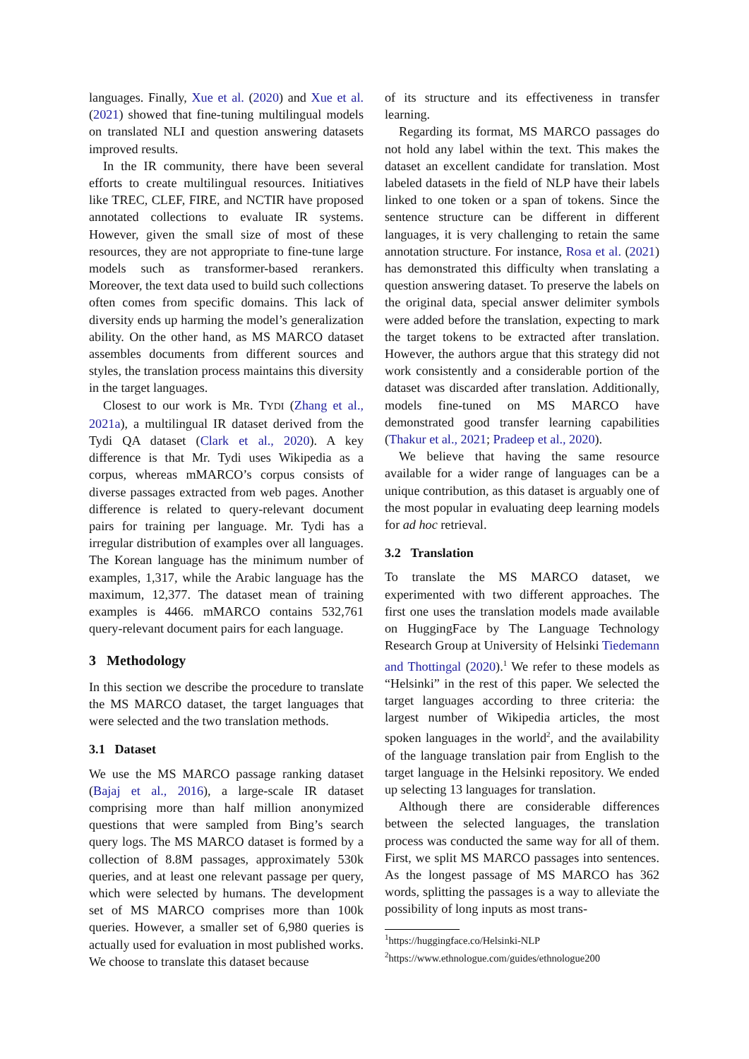languages. Finally, Xue et al. (2020) and Xue et al. (2021) showed that fine-tuning multilingual models on translated NLI and question answering datasets improved results.
In the IR community, there have been several efforts to create multilingual resources. Initiatives like TREC, CLEF, FIRE, and NCTIR have proposed annotated collections to evaluate IR systems. However, given the small size of most of these resources, they are not appropriate to fine-tune large models such as transformer-based rerankers. Moreover, the text data used to build such collections often comes from specific domains. This lack of diversity ends up harming the model’s generalization ability. On the other hand, as MS MARCO dataset assembles documents from different sources and styles, the translation process maintains this diversity in the target languages.
Closest to our work is MR. TYDI (Zhang et al., 2021a), a multilingual IR dataset derived from the Tydi QA dataset (Clark et al., 2020). A key difference is that Mr. Tydi uses Wikipedia as a corpus, whereas mMARCO’s corpus consists of diverse passages extracted from web pages. Another difference is related to query-relevant document pairs for training per language. Mr. Tydi has a irregular distribution of examples over all languages. The Korean language has the minimum number of examples, 1,317, while the Arabic language has the maximum, 12,377. The dataset mean of training examples is 4466. mMARCO contains 532,761 query-relevant document pairs for each language.
3 Methodology
In this section we describe the procedure to translate the MS MARCO dataset, the target languages that were selected and the two translation methods.
3.1 Dataset
We use the MS MARCO passage ranking dataset (Bajaj et al., 2016), a large-scale IR dataset comprising more than half million anonymized questions that were sampled from Bing’s search query logs. The MS MARCO dataset is formed by a collection of 8.8M passages, approximately 530k queries, and at least one relevant passage per query, which were selected by humans. The development set of MS MARCO comprises more than 100k queries. However, a smaller set of 6,980 queries is actually used for evaluation in most published works. We choose to translate this dataset because
of its structure and its effectiveness in transfer learning.
Regarding its format, MS MARCO passages do not hold any label within the text. This makes the dataset an excellent candidate for translation. Most labeled datasets in the field of NLP have their labels linked to one token or a span of tokens. Since the sentence structure can be different in different languages, it is very challenging to retain the same annotation structure. For instance, Rosa et al. (2021) has demonstrated this difficulty when translating a question answering dataset. To preserve the labels on the original data, special answer delimiter symbols were added before the translation, expecting to mark the target tokens to be extracted after translation. However, the authors argue that this strategy did not work consistently and a considerable portion of the dataset was discarded after translation. Additionally, models fine-tuned on MS MARCO have demonstrated good transfer learning capabilities (Thakur et al., 2021; Pradeep et al., 2020).
We believe that having the same resource available for a wider range of languages can be a unique contribution, as this dataset is arguably one of the most popular in evaluating deep learning models for ad hoc retrieval.
3.2 Translation
To translate the MS MARCO dataset, we experimented with two different approaches. The first one uses the translation models made available on HuggingFace by The Language Technology Research Group at University of Helsinki Tiedemann and Thottingal (2020).<sup>1</sup> We refer to these models as “Helsinki” in the rest of this paper. We selected the target languages according to three criteria: the largest number of Wikipedia articles, the most spoken languages in the world<sup>2</sup>, and the availability of the language translation pair from English to the target language in the Helsinki repository. We ended up selecting 13 languages for translation.
Although there are considerable differences between the selected languages, the translation process was conducted the same way for all of them. First, we split MS MARCO passages into sentences. As the longest passage of MS MARCO has 362 words, splitting the passages is a way to alleviate the possibility of long inputs as most trans-
<sup>1</sup> https://huggingface.co/Helsinki-NLP
<sup>2</sup> https://www.ethnologue.com/guides/ethnologue200